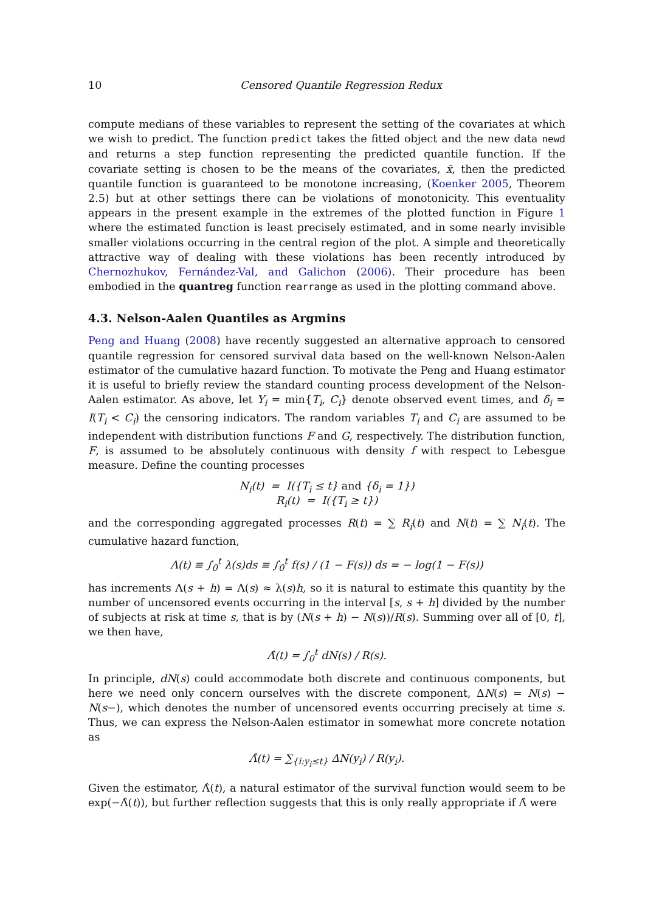10 Censored Quantile Regression Redux
compute medians of these variables to represent the setting of the covariates at which we wish to predict. The function predict takes the fitted object and the new data newd and returns a step function representing the predicted quantile function. If the covariate setting is chosen to be the means of the covariates, x̄, then the predicted quantile function is guaranteed to be monotone increasing, (Koenker 2005, Theorem 2.5) but at other settings there can be violations of monotonicity. This eventuality appears in the present example in the extremes of the plotted function in Figure 1 where the estimated function is least precisely estimated, and in some nearly invisible smaller violations occurring in the central region of the plot. A simple and theoretically attractive way of dealing with these violations has been recently introduced by Chernozhukov, Fernández-Val, and Galichon (2006). Their procedure has been embodied in the quantreg function rearrange as used in the plotting command above.
4.3. Nelson-Aalen Quantiles as Argmins
Peng and Huang (2008) have recently suggested an alternative approach to censored quantile regression for censored survival data based on the well-known Nelson-Aalen estimator of the cumulative hazard function. To motivate the Peng and Huang estimator it is useful to briefly review the standard counting process development of the Nelson-Aalen estimator. As above, let Y<sub>i</sub> = min{T<sub>i</sub>, C<sub>i</sub>} denote observed event times, and δ<sub>i</sub> = I(T<sub>i</sub> < C<sub>i</sub>) the censoring indicators. The random variables T<sub>i</sub> and C<sub>i</sub> are assumed to be independent with distribution functions F and G, respectively. The distribution function, F, is assumed to be absolutely continuous with density f with respect to Lebesgue measure. Define the counting processes
N<sub>i</sub>(t) = I({T<sub>i</sub> ≤ t} and {δ<sub>i</sub> = 1})
R<sub>i</sub>(t) = I({T<sub>i</sub> ≥ t})
and the corresponding aggregated processes R(t) = ∑ R<sub>i</sub>(t) and N(t) = ∑ N<sub>i</sub>(t). The cumulative hazard function,
Λ(t) ≡ ∫<sub>0</sub><sup>t</sup> λ(s)ds ≡ ∫<sub>0</sub><sup>t</sup> f(s) / (1 − F(s)) ds = − log(1 − F(s))
has increments Λ(s + h) = Λ(s) ≈ λ(s)h, so it is natural to estimate this quantity by the number of uncensored events occurring in the interval [s, s + h] divided by the number of subjects at risk at time s, that is by (N(s + h) − N(s))/R(s). Summing over all of [0, t], we then have,
Λ̂(t) = ∫<sub>0</sub><sup>t</sup> dN(s) / R(s).
In principle, dN(s) could accommodate both discrete and continuous components, but here we need only concern ourselves with the discrete component, ΔN(s) = N(s) − N(s−), which denotes the number of uncensored events occurring precisely at time s. Thus, we can express the Nelson-Aalen estimator in somewhat more concrete notation as
Λ̂(t) = ∑<sub>{i:y<sub>i</sub>≤t}</sub> ΔN(y<sub>i</sub>) / R(y<sub>i</sub>).
Given the estimator, Λ̂(t), a natural estimator of the survival function would seem to be exp(−Λ̂(t)), but further reflection suggests that this is only really appropriate if Λ̂ were